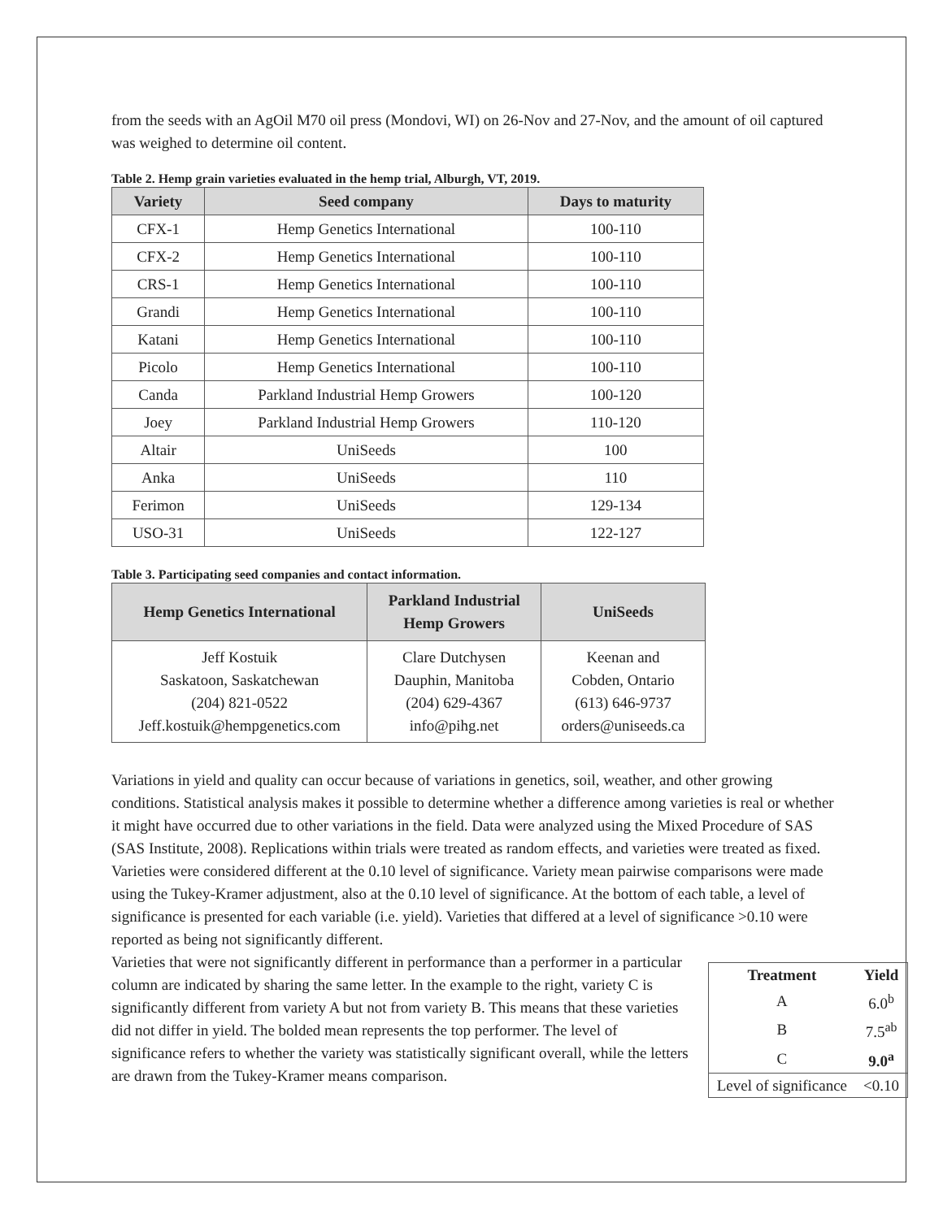from the seeds with an AgOil M70 oil press (Mondovi, WI) on 26-Nov and 27-Nov, and the amount of oil captured was weighed to determine oil content.
Table 2. Hemp grain varieties evaluated in the hemp trial, Alburgh, VT, 2019.
| Variety | Seed company | Days to maturity |
| --- | --- | --- |
| CFX-1 | Hemp Genetics International | 100-110 |
| CFX-2 | Hemp Genetics International | 100-110 |
| CRS-1 | Hemp Genetics International | 100-110 |
| Grandi | Hemp Genetics International | 100-110 |
| Katani | Hemp Genetics International | 100-110 |
| Picolo | Hemp Genetics International | 100-110 |
| Canda | Parkland Industrial Hemp Growers | 100-120 |
| Joey | Parkland Industrial Hemp Growers | 110-120 |
| Altair | UniSeeds | 100 |
| Anka | UniSeeds | 110 |
| Ferimon | UniSeeds | 129-134 |
| USO-31 | UniSeeds | 122-127 |
Table 3. Participating seed companies and contact information.
| Hemp Genetics International | Parkland Industrial Hemp Growers | UniSeeds |
| --- | --- | --- |
| Jeff Kostuik Saskatoon, Saskatchewan (204) 821-0522 Jeff.kostuik@hempgenetics.com | Clare Dutchysen Dauphin, Manitoba (204) 629-4367 info@pihg.net | Keenan and Cobden, Ontario (613) 646-9737 orders@uniseeds.ca |
Variations in yield and quality can occur because of variations in genetics, soil, weather, and other growing conditions. Statistical analysis makes it possible to determine whether a difference among varieties is real or whether it might have occurred due to other variations in the field. Data were analyzed using the Mixed Procedure of SAS (SAS Institute, 2008). Replications within trials were treated as random effects, and varieties were treated as fixed. Varieties were considered different at the 0.10 level of significance. Variety mean pairwise comparisons were made using the Tukey-Kramer adjustment, also at the 0.10 level of significance. At the bottom of each table, a level of significance is presented for each variable (i.e. yield). Varieties that differed at a level of significance >0.10 were reported as being not significantly different.
Varieties that were not significantly different in performance than a performer in a particular column are indicated by sharing the same letter. In the example to the right, variety C is significantly different from variety A but not from variety B. This means that these varieties did not differ in yield. The bolded mean represents the top performer. The level of significance refers to whether the variety was statistically significant overall, while the letters are drawn from the Tukey-Kramer means comparison.
| Treatment | Yield |
| --- | --- |
| A | 6.0<sup>b</sup> |
| B | 7.5<sup>ab</sup> |
| C | 9.0<sup>a</sup> |
| Level of significance | <0.10 |